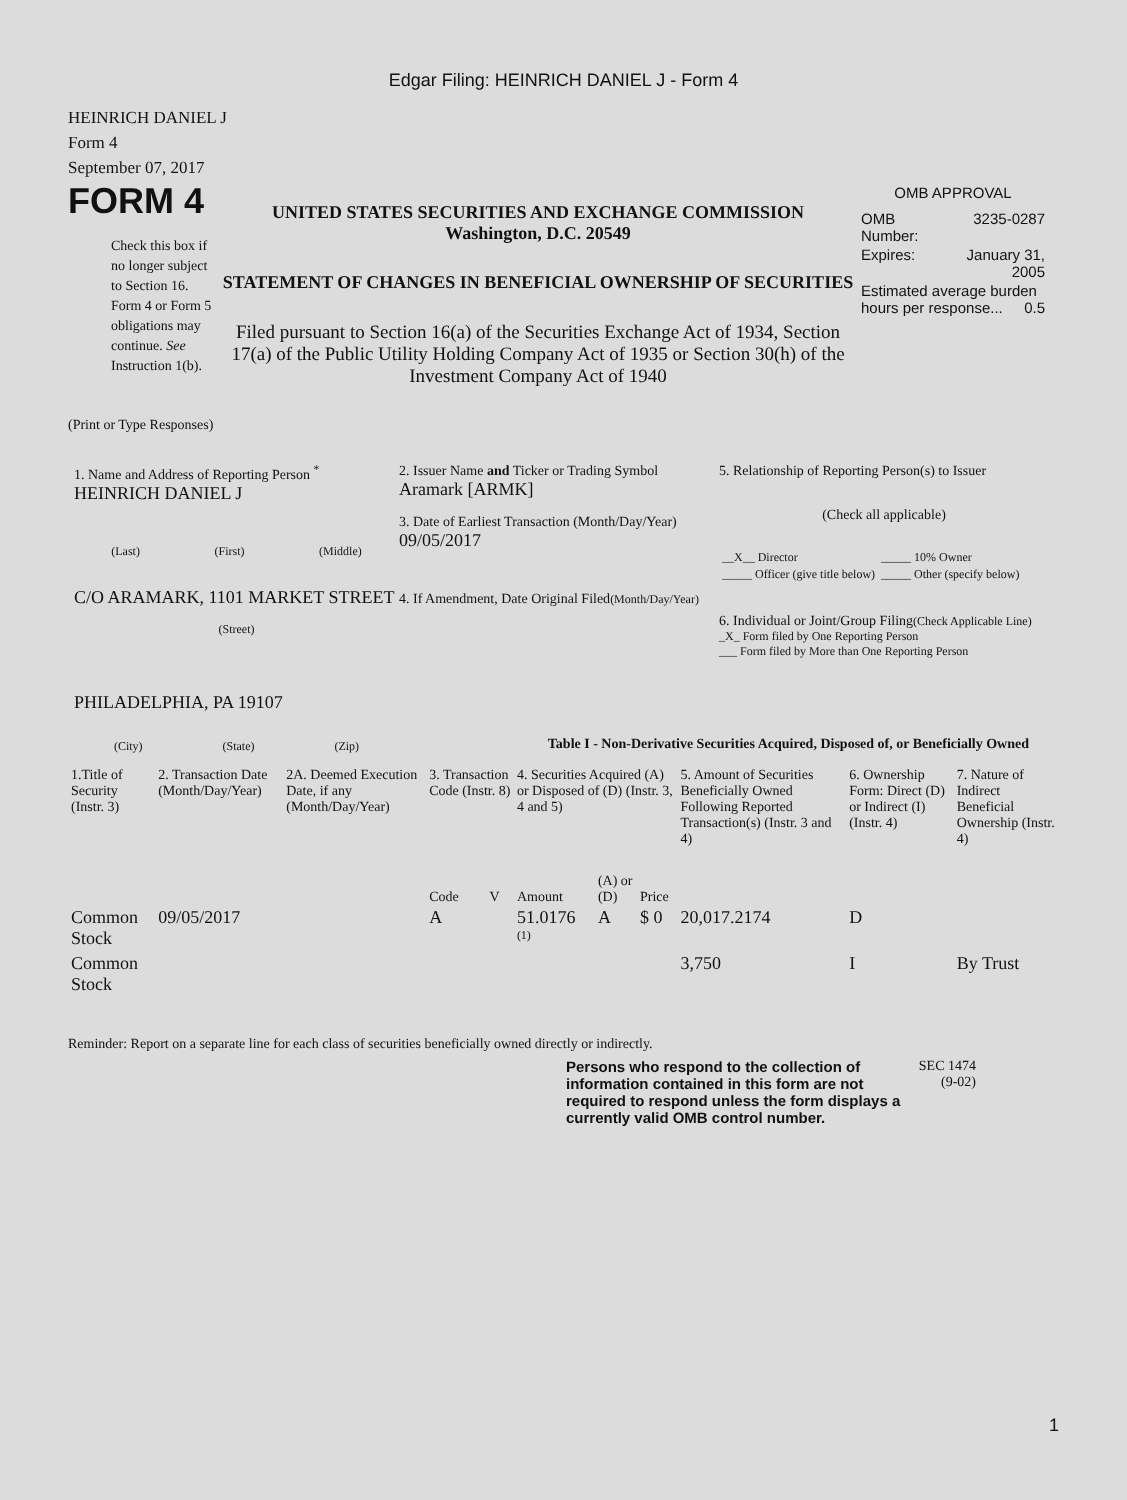Edgar Filing: HEINRICH DANIEL J - Form 4
HEINRICH DANIEL J
Form 4
September 07, 2017
FORM 4
Check this box if no longer subject to Section 16. Form 4 or Form 5 obligations may continue. See Instruction 1(b).
UNITED STATES SECURITIES AND EXCHANGE COMMISSION
Washington, D.C. 20549
STATEMENT OF CHANGES IN BENEFICIAL OWNERSHIP OF SECURITIES
Filed pursuant to Section 16(a) of the Securities Exchange Act of 1934, Section 17(a) of the Public Utility Holding Company Act of 1935 or Section 30(h) of the Investment Company Act of 1940
OMB APPROVAL
| OMB Number: | 3235-0287 |
| Expires: | January 31, 2005 |
| Estimated average burden hours per response... 0.5 | |
(Print or Type Responses)
1. Name and Address of Reporting Person <sup>*</sup>
HEINRICH DANIEL J
(Last) (First) (Middle)
C/O ARAMARK, 1101 MARKET STREET
(Street)
PHILADELPHIA, PA 19107
(City) (State) (Zip)
2. Issuer Name and Ticker or Trading Symbol
Aramark [ARMK]
3. Date of Earliest Transaction (Month/Day/Year)
09/05/2017
4. If Amendment, Date Original Filed(Month/Day/Year)
5. Relationship of Reporting Person(s) to Issuer
(Check all applicable)
| __X__ Director | _____ 10% Owner |
| _____ Officer (give title below) | _____ Other (specify below) |
6. Individual or Joint/Group Filing(Check Applicable Line)
_X_ Form filed by One Reporting Person
___ Form filed by More than One Reporting Person
Table I - Non-Derivative Securities Acquired, Disposed of, or Beneficially Owned
| 1.Title of Security (Instr. 3) | 2. Transaction Date (Month/Day/Year) | 2A. Deemed Execution Date, if any (Month/Day/Year) | 3. Transaction Code (Instr. 8) | | 4. Securities Acquired (A) or Disposed of (D) (Instr. 3, 4 and 5) | | | 5. Amount of Securities Beneficially Owned Following Reported Transaction(s) (Instr. 3 and 4) | 6. Ownership Form: Direct (D) or Indirect (I) (Instr. 4) | 7. Nature of Indirect Beneficial Ownership (Instr. 4) |
| --- | --- | --- | --- | --- | --- | --- | --- | --- | --- | --- |
| | | | Code | V | Amount | (A) or (D) | Price | | | |
| Common Stock | 09/05/2017 | | A | | 51.0176 <sup>(1)</sup> | A | $ 0 | 20,017.2174 | D | |
| Common Stock | | | | | | | | 3,750 | I | By Trust |
Reminder: Report on a separate line for each class of securities beneficially owned directly or indirectly.
Persons who respond to the collection of information contained in this form are not required to respond unless the form displays a currently valid OMB control number.
SEC 1474 (9-02)
1